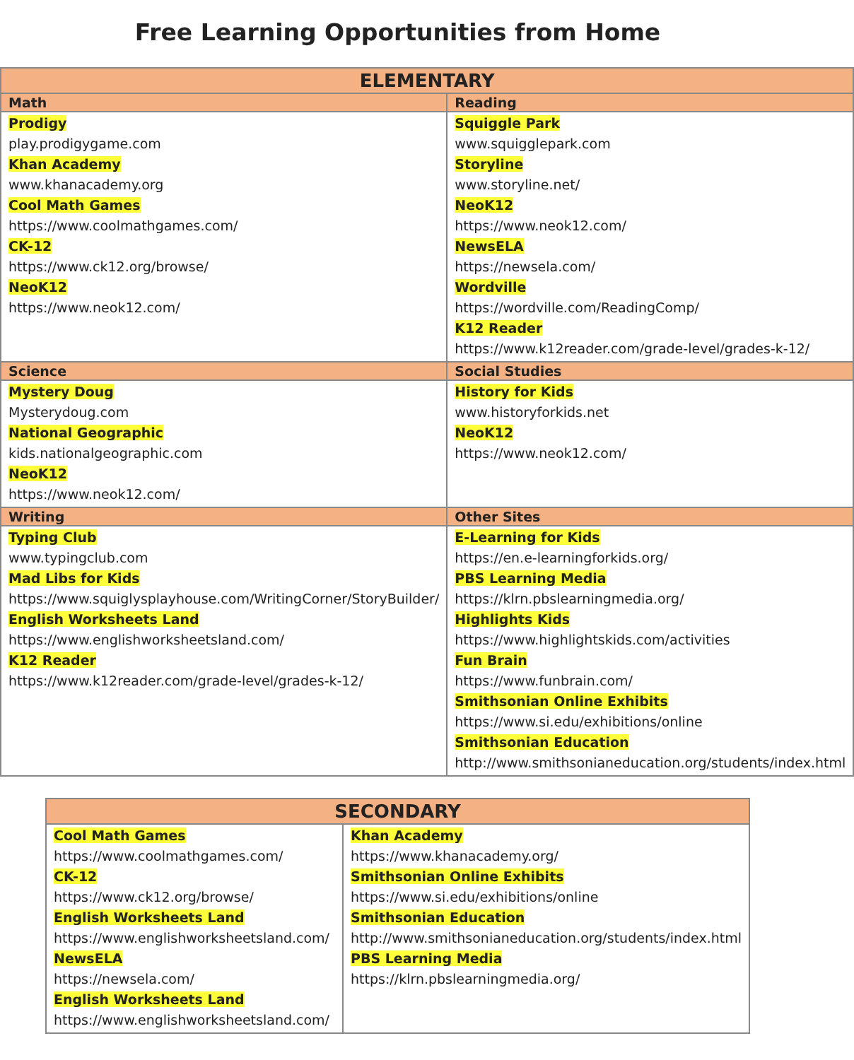Free Learning Opportunities from Home
| ELEMENTARY | |
| --- | --- |
| Math | Reading |
| Prodigy play.prodigygame.com Khan Academy www.khanacademy.org Cool Math Games https://www.coolmathgames.com/ CK-12 https://www.ck12.org/browse/ NeoK12 https://www.neok12.com/ | Squiggle Park www.squigglepark.com Storyline www.storyline.net/ NeoK12 https://www.neok12.com/ NewsELA https://newsela.com/ Wordville https://wordville.com/ReadingComp/ K12 Reader https://www.k12reader.com/grade-level/grades-k-12/ |
| Science | Social Studies |
| Mystery Doug Mysterydoug.com National Geographic kids.nationalgeographic.com NeoK12 https://www.neok12.com/ | History for Kids www.historyforkids.net NeoK12 https://www.neok12.com/ |
| Writing | Other Sites |
| Typing Club www.typingclub.com Mad Libs for Kids https://www.squiglysplayhouse.com/WritingCorner/StoryBuilder/ English Worksheets Land https://www.englishworksheetsland.com/ K12 Reader https://www.k12reader.com/grade-level/grades-k-12/ | E-Learning for Kids https://en.e-learningforkids.org/ PBS Learning Media https://klrn.pbslearningmedia.org/ Highlights Kids https://www.highlightskids.com/activities Fun Brain https://www.funbrain.com/ Smithsonian Online Exhibits https://www.si.edu/exhibitions/online Smithsonian Education http://www.smithsonianeducation.org/students/index.html |
| SECONDARY | |
| --- | --- |
| Cool Math Games https://www.coolmathgames.com/ CK-12 https://www.ck12.org/browse/ English Worksheets Land https://www.englishworksheetsland.com/ NewsELA https://newsela.com/ English Worksheets Land https://www.englishworksheetsland.com/ | Khan Academy https://www.khanacademy.org/ Smithsonian Online Exhibits https://www.si.edu/exhibitions/online Smithsonian Education http://www.smithsonianeducation.org/students/index.html PBS Learning Media https://klrn.pbslearningmedia.org/ |